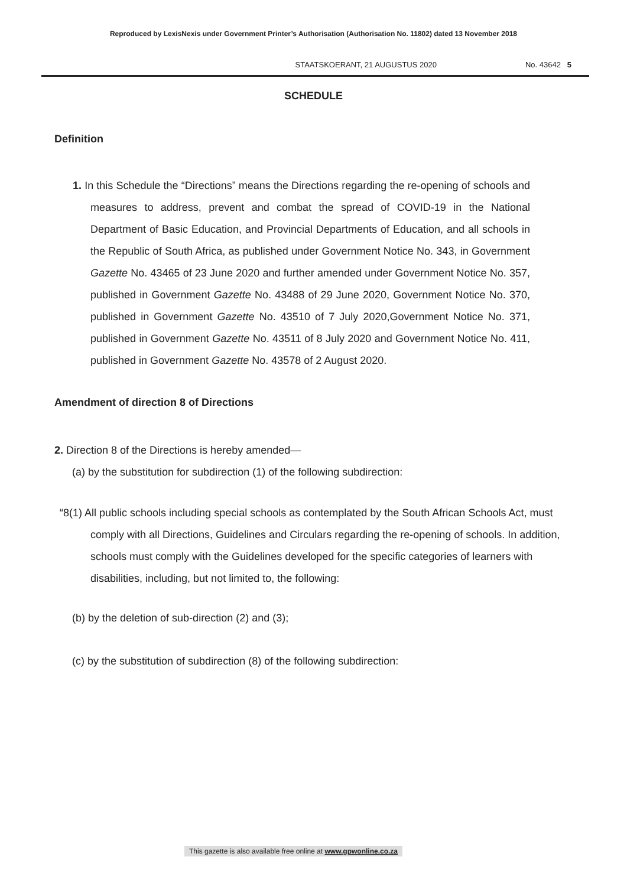Reproduced by LexisNexis under Government Printer’s Authorisation (Authorisation No. 11802) dated 13 November 2018
STAATSKOERANT, 21 AUGUSTUS 2020 No. 43642 5
SCHEDULE
Definition
1. In this Schedule the “Directions” means the Directions regarding the re-opening of schools and measures to address, prevent and combat the spread of COVID-19 in the National Department of Basic Education, and Provincial Departments of Education, and all schools in the Republic of South Africa, as published under Government Notice No. 343, in Government Gazette No. 43465 of 23 June 2020 and further amended under Government Notice No. 357, published in Government Gazette No. 43488 of 29 June 2020, Government Notice No. 370, published in Government Gazette No. 43510 of 7 July 2020,Government Notice No. 371, published in Government Gazette No. 43511 of 8 July 2020 and Government Notice No. 411, published in Government Gazette No. 43578 of 2 August 2020.
Amendment of direction 8 of Directions
2. Direction 8 of the Directions is hereby amended—
(a) by the substitution for subdirection (1) of the following subdirection:
“8(1) All public schools including special schools as contemplated by the South African Schools Act, must comply with all Directions, Guidelines and Circulars regarding the re-opening of schools. In addition, schools must comply with the Guidelines developed for the specific categories of learners with disabilities, including, but not limited to, the following:
(b) by the deletion of sub-direction (2) and (3);
(c) by the substitution of subdirection (8) of the following subdirection:
This gazette is also available free online at www.gpwonline.co.za